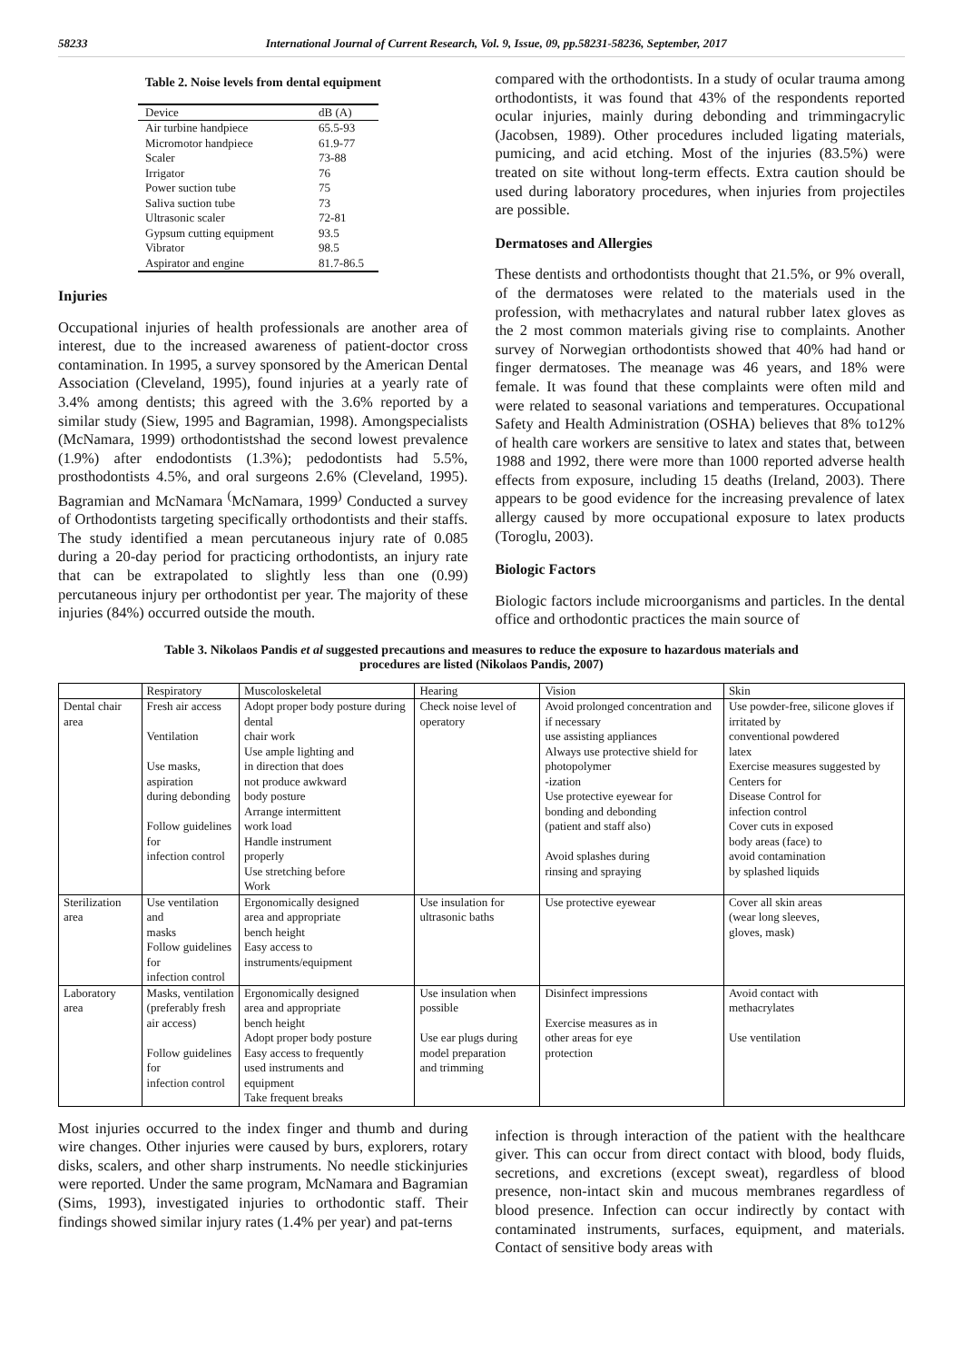58233 International Journal of Current Research, Vol. 9, Issue, 09, pp.58231-58236, September, 2017
Table 2. Noise levels from dental equipment
| Device | dB (A) |
| --- | --- |
| Air turbine handpiece | 65.5-93 |
| Micromotor handpiece | 61.9-77 |
| Scaler | 73-88 |
| Irrigator | 76 |
| Power suction tube | 75 |
| Saliva suction tube | 73 |
| Ultrasonic scaler | 72-81 |
| Gypsum cutting equipment | 93.5 |
| Vibrator | 98.5 |
| Aspirator and engine | 81.7-86.5 |
Injuries
Occupational injuries of health professionals are another area of interest, due to the increased awareness of patient-doctor cross contamination. In 1995, a survey sponsored by the American Dental Association (Cleveland, 1995), found injuries at a yearly rate of 3.4% among dentists; this agreed with the 3.6% reported by a similar study (Siew, 1995 and Bagramian, 1998). Amongspecialists (McNamara, 1999) orthodontistshad the second lowest prevalence (1.9%) after endodontists (1.3%); pedodontists had 5.5%, prosthodontists 4.5%, and oral surgeons 2.6% (Cleveland, 1995). Bagramian and McNamara <sup>(</sup>McNamara, 1999<sup>)</sup> Conducted a survey of Orthodontists targeting specifically orthodontists and their staffs. The study identified a mean percutaneous injury rate of 0.085 during a 20-day period for practicing orthodontists, an injury rate that can be extrapolated to slightly less than one (0.99) percutaneous injury per orthodontist per year. The majority of these injuries (84%) occurred outside the mouth.
compared with the orthodontists. In a study of ocular trauma among orthodontists, it was found that 43% of the respondents reported ocular injuries, mainly during debonding and trimmingacrylic (Jacobsen, 1989). Other procedures included ligating materials, pumicing, and acid etching. Most of the injuries (83.5%) were treated on site without long-term effects. Extra caution should be used during laboratory procedures, when injuries from projectiles are possible.
Dermatoses and Allergies
These dentists and orthodontists thought that 21.5%, or 9% overall, of the dermatoses were related to the materials used in the profession, with methacrylates and natural rubber latex gloves as the 2 most common materials giving rise to complaints. Another survey of Norwegian orthodontists showed that 40% had hand or finger dermatoses. The meanage was 46 years, and 18% were female. It was found that these complaints were often mild and were related to seasonal variations and temperatures. Occupational Safety and Health Administration (OSHA) believes that 8% to12% of health care workers are sensitive to latex and states that, between 1988 and 1992, there were more than 1000 reported adverse health effects from exposure, including 15 deaths (Ireland, 2003). There appears to be good evidence for the increasing prevalence of latex allergy caused by more occupational exposure to latex products (Toroglu, 2003).
Biologic Factors
Biologic factors include microorganisms and particles. In the dental office and orthodontic practices the main source of
Table 3. Nikolaos Pandis et al suggested precautions and measures to reduce the exposure to hazardous materials and
procedures are listed (Nikolaos Pandis, 2007)
| | Respiratory | Muscoloskeletal | Hearing | Vision | Skin |
| --- | --- | --- | --- | --- | --- |
| Dental chair area | Fresh air access Ventilation Use masks, aspiration during debonding Follow guidelines for infection control | Adopt proper body posture during dental chair work Use ample lighting and in direction that does not produce awkward body posture Arrange intermittent work load Handle instrument properly Use stretching before Work | Check noise level of operatory | Avoid prolonged concentration and if necessary use assisting appliances Always use protective shield for photopolymer -ization Use protective eyewear for bonding and debonding (patient and staff also) Avoid splashes during rinsing and spraying | Use powder-free, silicone gloves if irritated by conventional powdered latex Exercise measures suggested by Centers for Disease Control for infection control Cover cuts in exposed body areas (face) to avoid contamination by splashed liquids |
| Sterilization area | Use ventilation and masks Follow guidelines for infection control | Ergonomically designed area and appropriate bench height Easy access to instruments/equipment | Use insulation for ultrasonic baths | Use protective eyewear | Cover all skin areas (wear long sleeves, gloves, mask) |
| Laboratory area | Masks, ventilation (preferably fresh air access) Follow guidelines for infection control | Ergonomically designed area and appropriate bench height Adopt proper body posture Easy access to frequently used instruments and equipment Take frequent breaks | Use insulation when possible Use ear plugs during model preparation and trimming | Disinfect impressions Exercise measures as in other areas for eye protection | Avoid contact with methacrylates Use ventilation |
Most injuries occurred to the index finger and thumb and during wire changes. Other injuries were caused by burs, explorers, rotary disks, scalers, and other sharp instruments. No needle stickinjuries were reported. Under the same program, McNamara and Bagramian (Sims, 1993), investigated injuries to orthodontic staff. Their findings showed similar injury rates (1.4% per year) and pat-terns
infection is through interaction of the patient with the healthcare giver. This can occur from direct contact with blood, body fluids, secretions, and excretions (except sweat), regardless of blood presence, non-intact skin and mucous membranes regardless of blood presence. Infection can occur indirectly by contact with contaminated instruments, surfaces, equipment, and materials. Contact of sensitive body areas with